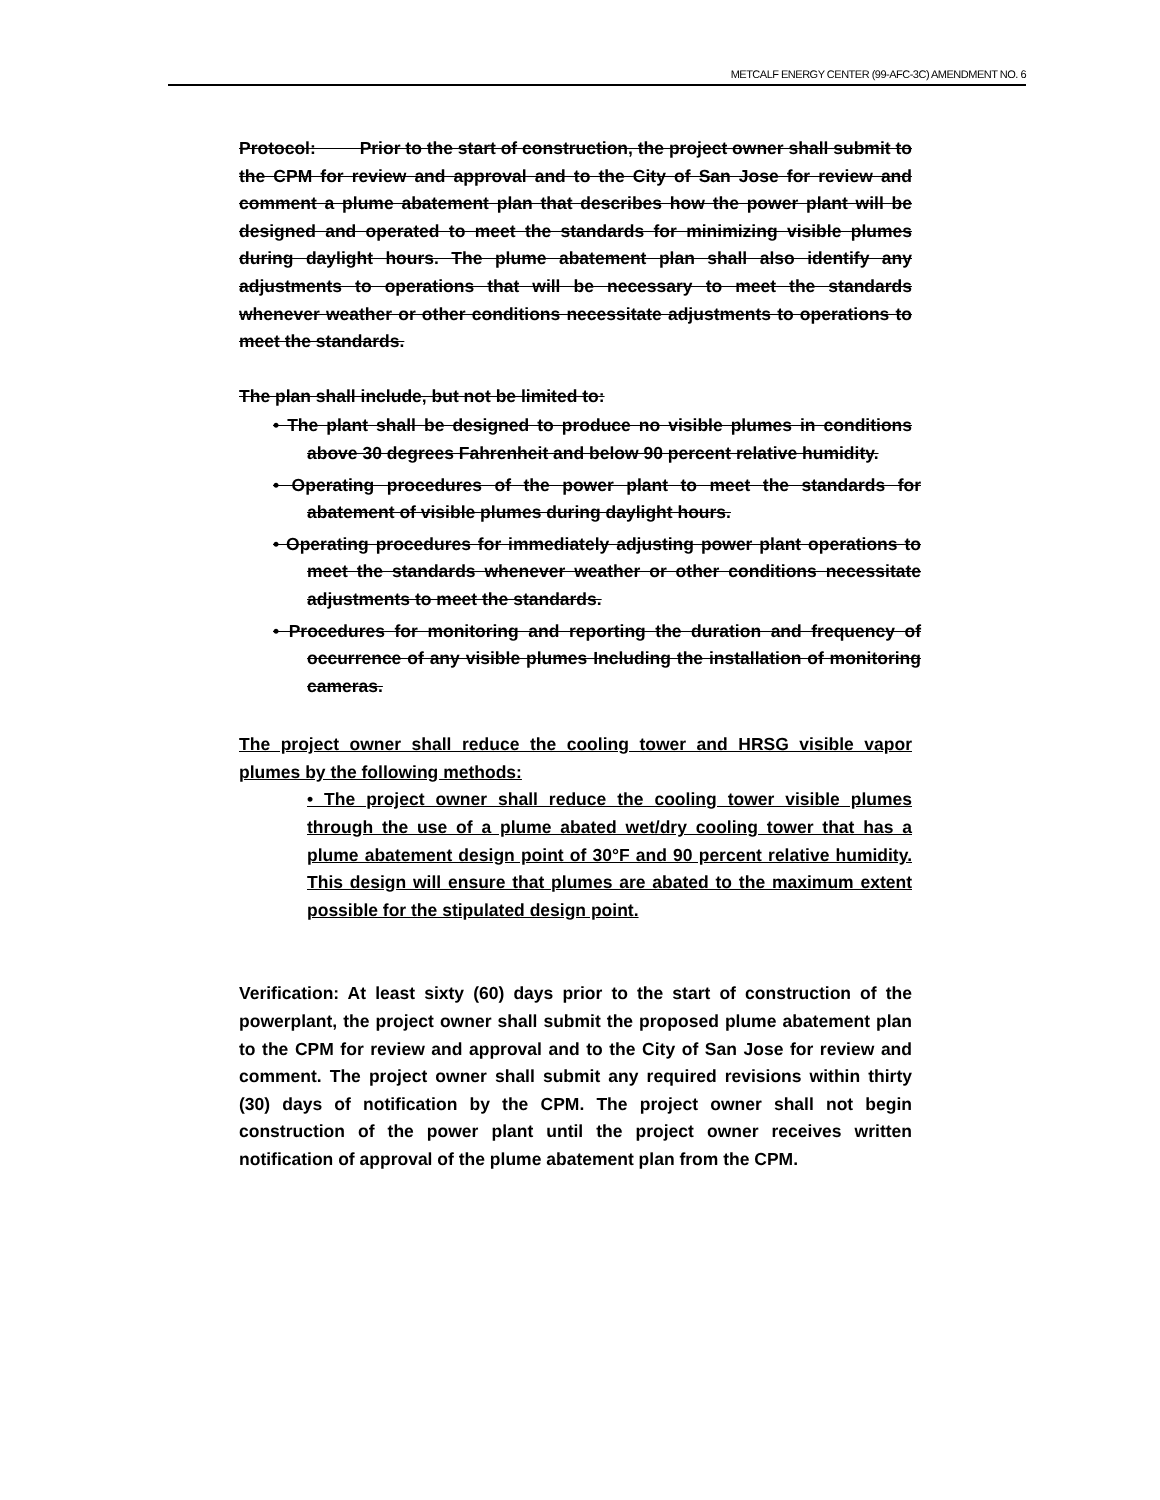METCALF ENERGY CENTER (99-AFC-3C) AMENDMENT NO. 6
Protocol: Prior to the start of construction, the project owner shall submit to the CPM for review and approval and to the City of San Jose for review and comment a plume abatement plan that describes how the power plant will be designed and operated to meet the standards for minimizing visible plumes during daylight hours. The plume abatement plan shall also identify any adjustments to operations that will be necessary to meet the standards whenever weather or other conditions necessitate adjustments to operations to meet the standards.
The plan shall include, but not be limited to:
• The plant shall be designed to produce no visible plumes in conditions above 30 degrees Fahrenheit and below 90 percent relative humidity.
• Operating procedures of the power plant to meet the standards for abatement of visible plumes during daylight hours.
• Operating procedures for immediately adjusting power plant operations to meet the standards whenever weather or other conditions necessitate adjustments to meet the standards.
• Procedures for monitoring and reporting the duration and frequency of occurrence of any visible plumes Including the installation of monitoring cameras.
The project owner shall reduce the cooling tower and HRSG visible vapor plumes by the following methods:
• The project owner shall reduce the cooling tower visible plumes through the use of a plume abated wet/dry cooling tower that has a plume abatement design point of 30°F and 90 percent relative humidity. This design will ensure that plumes are abated to the maximum extent possible for the stipulated design point.
Verification: At least sixty (60) days prior to the start of construction of the powerplant, the project owner shall submit the proposed plume abatement plan to the CPM for review and approval and to the City of San Jose for review and comment. The project owner shall submit any required revisions within thirty (30) days of notification by the CPM. The project owner shall not begin construction of the power plant until the project owner receives written notification of approval of the plume abatement plan from the CPM.